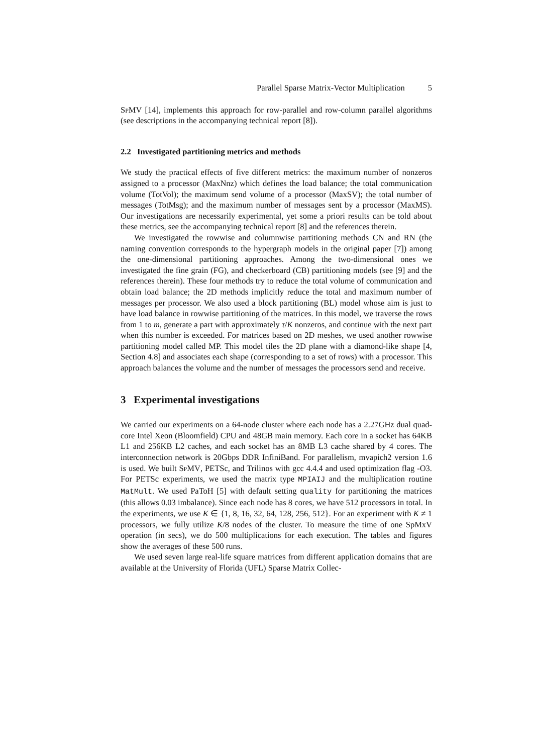Parallel Sparse Matrix-Vector Multiplication 5
SpMV [14], implements this approach for row-parallel and row-column parallel algorithms (see descriptions in the accompanying technical report [8]).
2.2 Investigated partitioning metrics and methods
We study the practical effects of five different metrics: the maximum number of nonzeros assigned to a processor (MaxNnz) which defines the load balance; the total communication volume (TotVol); the maximum send volume of a processor (MaxSV); the total number of messages (TotMsg); and the maximum number of messages sent by a processor (MaxMS). Our investigations are necessarily experimental, yet some a priori results can be told about these metrics, see the accompanying technical report [8] and the references therein.
We investigated the rowwise and columnwise partitioning methods CN and RN (the naming convention corresponds to the hypergraph models in the original paper [7]) among the one-dimensional partitioning approaches. Among the two-dimensional ones we investigated the fine grain (FG), and checkerboard (CB) partitioning models (see [9] and the references therein). These four methods try to reduce the total volume of communication and obtain load balance; the 2D methods implicitly reduce the total and maximum number of messages per processor. We also used a block partitioning (BL) model whose aim is just to have load balance in rowwise partitioning of the matrices. In this model, we traverse the rows from 1 to m, generate a part with approximately τ/K nonzeros, and continue with the next part when this number is exceeded. For matrices based on 2D meshes, we used another rowwise partitioning model called MP. This model tiles the 2D plane with a diamond-like shape [4, Section 4.8] and associates each shape (corresponding to a set of rows) with a processor. This approach balances the volume and the number of messages the processors send and receive.
3 Experimental investigations
We carried our experiments on a 64-node cluster where each node has a 2.27GHz dual quad-core Intel Xeon (Bloomfield) CPU and 48GB main memory. Each core in a socket has 64KB L1 and 256KB L2 caches, and each socket has an 8MB L3 cache shared by 4 cores. The interconnection network is 20Gbps DDR InfiniBand. For parallelism, mvapich2 version 1.6 is used. We built SpMV, PETSc, and Trilinos with gcc 4.4.4 and used optimization flag -O3. For PETSc experiments, we used the matrix type MPIAIJ and the multiplication routine MatMult. We used PaToH [5] with default setting quality for partitioning the matrices (this allows 0.03 imbalance). Since each node has 8 cores, we have 512 processors in total. In the experiments, we use K ∈ {1, 8, 16, 32, 64, 128, 256, 512}. For an experiment with K ≠ 1 processors, we fully utilize K/8 nodes of the cluster. To measure the time of one SpMxV operation (in secs), we do 500 multiplications for each execution. The tables and figures show the averages of these 500 runs.
We used seven large real-life square matrices from different application domains that are available at the University of Florida (UFL) Sparse Matrix Collec-